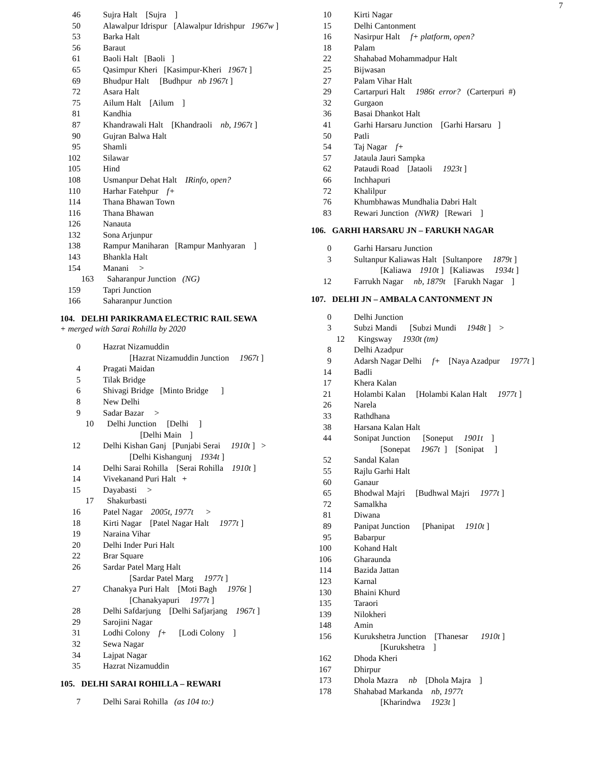7
46 Sujra Halt [Sujra ]
50 Alawalpur Idrispur [Alawalpur Idrishpur 1967w ]
53 Barka Halt
56 Baraut
61 Baoli Halt [Baoli ]
65 Qasimpur Kheri [Kasimpur-Kheri 1967t ]
69 Bhudpur Halt [Budhpur nb 1967t ]
72 Asara Halt
75 Ailum Halt [Ailum ]
81 Kandhia
87 Khandrawali Halt [Khandraoli nb, 1967t ]
90 Gujran Balwa Halt
95 Shamli
102 Silawar
105 Hind
108 Usmanpur Dehat Halt IRinfo, open?
110 Harhar Fatehpur f+
114 Thana Bhawan Town
116 Thana Bhawan
126 Nanauta
132 Sona Arjunpur
138 Rampur Maniharan [Rampur Manhyaran ]
143 Bhankla Halt
154 Manani >
163 Saharanpur Junction (NG)
159 Tapri Junction
166 Saharanpur Junction
104. DELHI PARIKRAMA ELECTRIC RAIL SEWA
+ merged with Sarai Rohilla by 2020
0 Hazrat Nizamuddin
[Hazrat Nizamuddin Junction 1967t ]
4 Pragati Maidan
5 Tilak Bridge
6 Shivagi Bridge [Minto Bridge ]
8 New Delhi
9 Sadar Bazar >
10 Delhi Junction [Delhi ]
[Delhi Main ]
12 Delhi Kishan Ganj [Punjabi Serai 1910t ] >
[Delhi Kishangunj 1934t ]
14 Delhi Sarai Rohilla [Serai Rohilla 1910t ]
14 Vivekanand Puri Halt +
15 Dayabasti >
17 Shakurbasti
16 Patel Nagar 2005t, 1977t >
18 Kirti Nagar [Patel Nagar Halt 1977t ]
19 Naraina Vihar
20 Delhi Inder Puri Halt
22 Brar Square
26 Sardar Patel Marg Halt
[Sardar Patel Marg 1977t ]
27 Chanakya Puri Halt [Moti Bagh 1976t ]
[Chanakyapuri 1977t ]
28 Delhi Safdarjung [Delhi Safjarjang 1967t ]
29 Sarojini Nagar
31 Lodhi Colony f+ [Lodi Colony ]
32 Sewa Nagar
34 Lajpat Nagar
35 Hazrat Nizamuddin
105. DELHI SARAI ROHILLA – REWARI
7 Delhi Sarai Rohilla (as 104 to:)
10 Kirti Nagar
15 Delhi Cantonment
16 Nasirpur Halt f+ platform, open?
18 Palam
22 Shahabad Mohammadpur Halt
25 Bijwasan
27 Palam Vihar Halt
29 Cartarpuri Halt 1986t error? (Carterpuri #)
32 Gurgaon
36 Basai Dhankot Halt
41 Garhi Harsaru Junction [Garhi Harsaru ]
50 Patli
54 Taj Nagar f+
57 Jataula Jauri Sampka
62 Pataudi Road [Jataoli 1923t ]
66 Inchhapuri
72 Khalilpur
76 Khumbhawas Mundhalia Dabri Halt
83 Rewari Junction (NWR) [Rewari ]
106. GARHI HARSARU JN – FARUKH NAGAR
0 Garhi Harsaru Junction
3 Sultanpur Kaliawas Halt [Sultanpore 1879t ]
[Kaliawa 1910t ] [Kaliawas 1934t ]
12 Farrukh Nagar nb, 1879t [Farukh Nagar ]
107. DELHI JN – AMBALA CANTONMENT JN
0 Delhi Junction
3 Subzi Mandi [Subzi Mundi 1948t ] >
12 Kingsway 1930t (tm)
8 Delhi Azadpur
9 Adarsh Nagar Delhi f+ [Naya Azadpur 1977t ]
14 Badli
17 Khera Kalan
21 Holambi Kalan [Holambi Kalan Halt 1977t ]
26 Narela
33 Rathdhana
38 Harsana Kalan Halt
44 Sonipat Junction [Soneput 1901t ]
[Sonepat 1967t ] [Sonipat ]
52 Sandal Kalan
55 Rajlu Garhi Halt
60 Ganaur
65 Bhodwal Majri [Budhwal Majri 1977t ]
72 Samalkha
81 Diwana
89 Panipat Junction [Phanipat 1910t ]
95 Babarpur
100 Kohand Halt
106 Gharaunda
114 Bazida Jattan
123 Karnal
130 Bhaini Khurd
135 Taraori
139 Nilokheri
148 Amin
156 Kurukshetra Junction [Thanesar 1910t ]
[Kurukshetra ]
162 Dhoda Kheri
167 Dhirpur
173 Dhola Mazra nb [Dhola Majra ]
178 Shahabad Markanda nb, 1977t
[Kharindwa 1923t ]